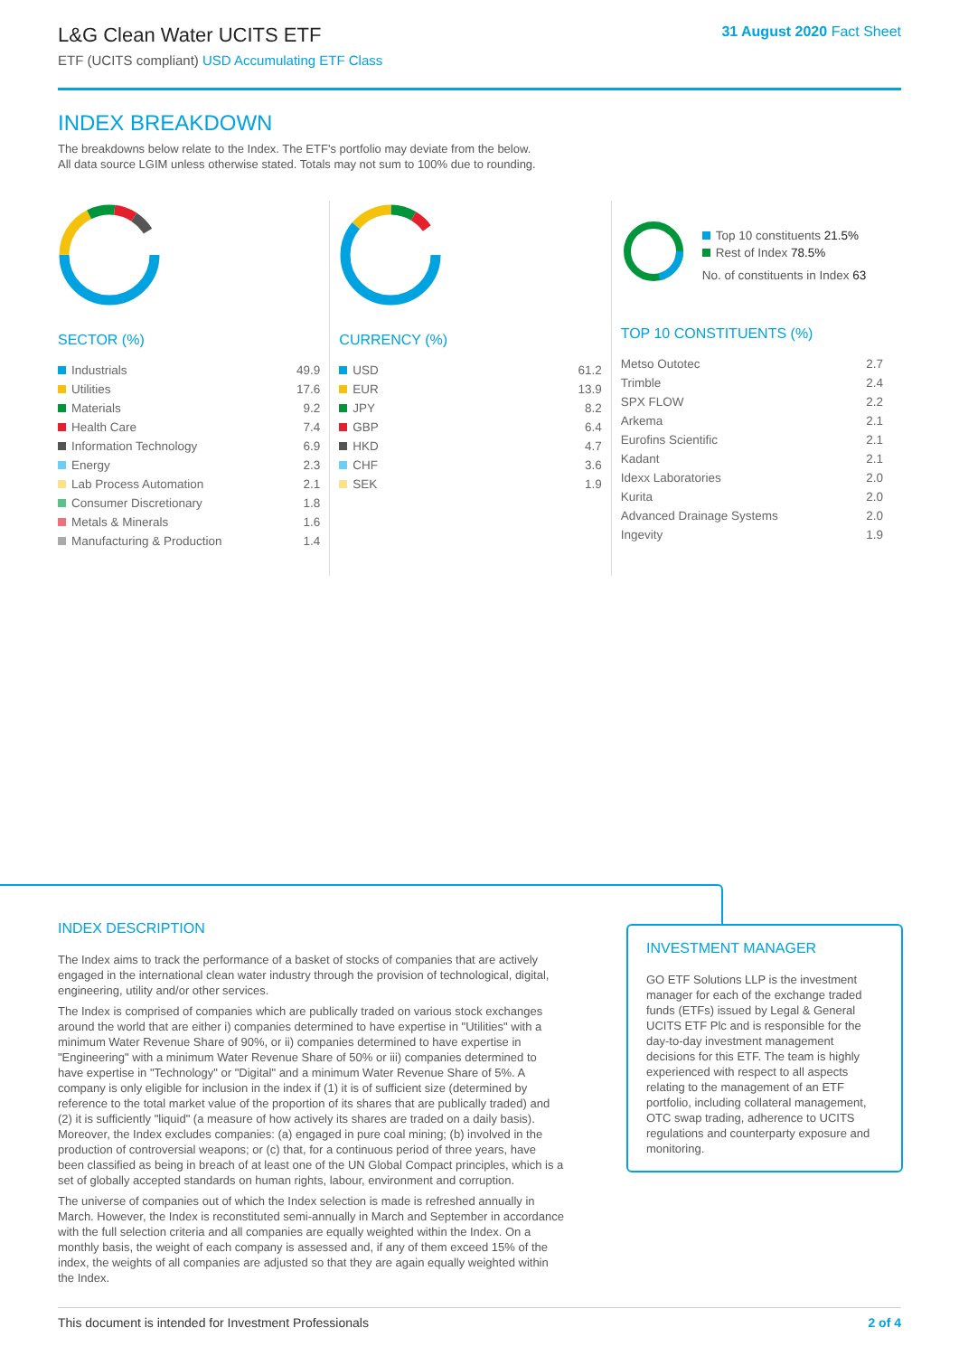L&G Clean Water UCITS ETF
ETF (UCITS compliant) USD Accumulating ETF Class
31 August 2020 Fact Sheet
INDEX BREAKDOWN
The breakdowns below relate to the Index. The ETF's portfolio may deviate from the below.
All data source LGIM unless otherwise stated. Totals may not sum to 100% due to rounding.
SECTOR (%)
| Industrials | 49.9 |
| Utilities | 17.6 |
| Materials | 9.2 |
| Health Care | 7.4 |
| Information Technology | 6.9 |
| Energy | 2.3 |
| Lab Process Automation | 2.1 |
| Consumer Discretionary | 1.8 |
| Metals & Minerals | 1.6 |
| Manufacturing & Production | 1.4 |
CURRENCY (%)
| USD | 61.2 |
| EUR | 13.9 |
| JPY | 8.2 |
| GBP | 6.4 |
| HKD | 4.7 |
| CHF | 3.6 |
| SEK | 1.9 |
Top 10 constituents 21.5%
Rest of Index 78.5%
No. of constituents in Index 63
TOP 10 CONSTITUENTS (%)
| Metso Outotec | 2.7 |
| Trimble | 2.4 |
| SPX FLOW | 2.2 |
| Arkema | 2.1 |
| Eurofins Scientific | 2.1 |
| Kadant | 2.1 |
| Idexx Laboratories | 2.0 |
| Kurita | 2.0 |
| Advanced Drainage Systems | 2.0 |
| Ingevity | 1.9 |
INDEX DESCRIPTION
The Index aims to track the performance of a basket of stocks of companies that are actively engaged in the international clean water industry through the provision of technological, digital, engineering, utility and/or other services.
The Index is comprised of companies which are publically traded on various stock exchanges around the world that are either i) companies determined to have expertise in "Utilities" with a minimum Water Revenue Share of 90%, or ii) companies determined to have expertise in "Engineering" with a minimum Water Revenue Share of 50% or iii) companies determined to have expertise in "Technology" or "Digital" and a minimum Water Revenue Share of 5%. A company is only eligible for inclusion in the index if (1) it is of sufficient size (determined by reference to the total market value of the proportion of its shares that are publically traded) and (2) it is sufficiently "liquid" (a measure of how actively its shares are traded on a daily basis). Moreover, the Index excludes companies: (a) engaged in pure coal mining; (b) involved in the production of controversial weapons; or (c) that, for a continuous period of three years, have been classified as being in breach of at least one of the UN Global Compact principles, which is a set of globally accepted standards on human rights, labour, environment and corruption.
The universe of companies out of which the Index selection is made is refreshed annually in March. However, the Index is reconstituted semi-annually in March and September in accordance with the full selection criteria and all companies are equally weighted within the Index. On a monthly basis, the weight of each company is assessed and, if any of them exceed 15% of the index, the weights of all companies are adjusted so that they are again equally weighted within the Index.
INVESTMENT MANAGER
GO ETF Solutions LLP is the investment manager for each of the exchange traded funds (ETFs) issued by Legal & General UCITS ETF Plc and is responsible for the day-to-day investment management decisions for this ETF. The team is highly experienced with respect to all aspects relating to the management of an ETF portfolio, including collateral management, OTC swap trading, adherence to UCITS regulations and counterparty exposure and monitoring.
This document is intended for Investment Professionals 2 of 4